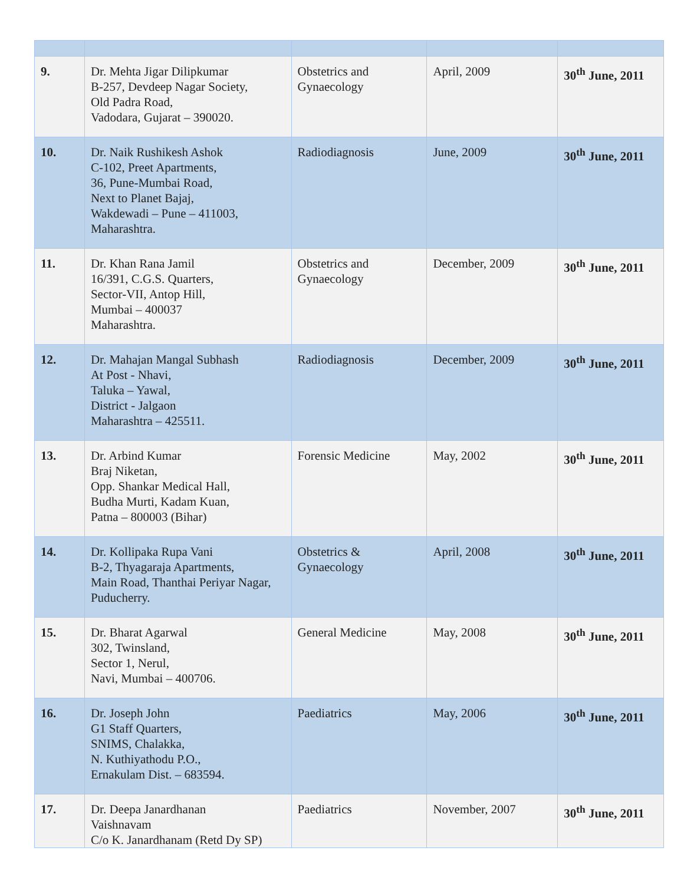| 9. | Dr. Mehta Jigar Dilipkumar B-257, Devdeep Nagar Society, Old Padra Road, Vadodara, Gujarat – 390020. | Obstetrics and Gynaecology | April, 2009 | 30<sup>th</sup> June, 2011 |
| 10. | Dr. Naik Rushikesh Ashok C-102, Preet Apartments, 36, Pune-Mumbai Road, Next to Planet Bajaj, Wakdewadi – Pune – 411003, Maharashtra. | Radiodiagnosis | June, 2009 | 30<sup>th</sup> June, 2011 |
| 11. | Dr. Khan Rana Jamil 16/391, C.G.S. Quarters, Sector-VII, Antop Hill, Mumbai – 400037 Maharashtra. | Obstetrics and Gynaecology | December, 2009 | 30<sup>th</sup> June, 2011 |
| 12. | Dr. Mahajan Mangal Subhash At Post - Nhavi, Taluka – Yawal, District - Jalgaon Maharashtra – 425511. | Radiodiagnosis | December, 2009 | 30<sup>th</sup> June, 2011 |
| 13. | Dr. Arbind Kumar Braj Niketan, Opp. Shankar Medical Hall, Budha Murti, Kadam Kuan, Patna – 800003 (Bihar) | Forensic Medicine | May, 2002 | 30<sup>th</sup> June, 2011 |
| 14. | Dr. Kollipaka Rupa Vani B-2, Thyagaraja Apartments, Main Road, Thanthai Periyar Nagar, Puducherry. | Obstetrics & Gynaecology | April, 2008 | 30<sup>th</sup> June, 2011 |
| 15. | Dr. Bharat Agarwal 302, Twinsland, Sector 1, Nerul, Navi, Mumbai – 400706. | General Medicine | May, 2008 | 30<sup>th</sup> June, 2011 |
| 16. | Dr. Joseph John G1 Staff Quarters, SNIMS, Chalakka, N. Kuthiyathodu P.O., Ernakulam Dist. – 683594. | Paediatrics | May, 2006 | 30<sup>th</sup> June, 2011 |
| 17. | Dr. Deepa Janardhanan Vaishnavam C/o K. Janardhanam (Retd Dy SP) | Paediatrics | November, 2007 | 30<sup>th</sup> June, 2011 |